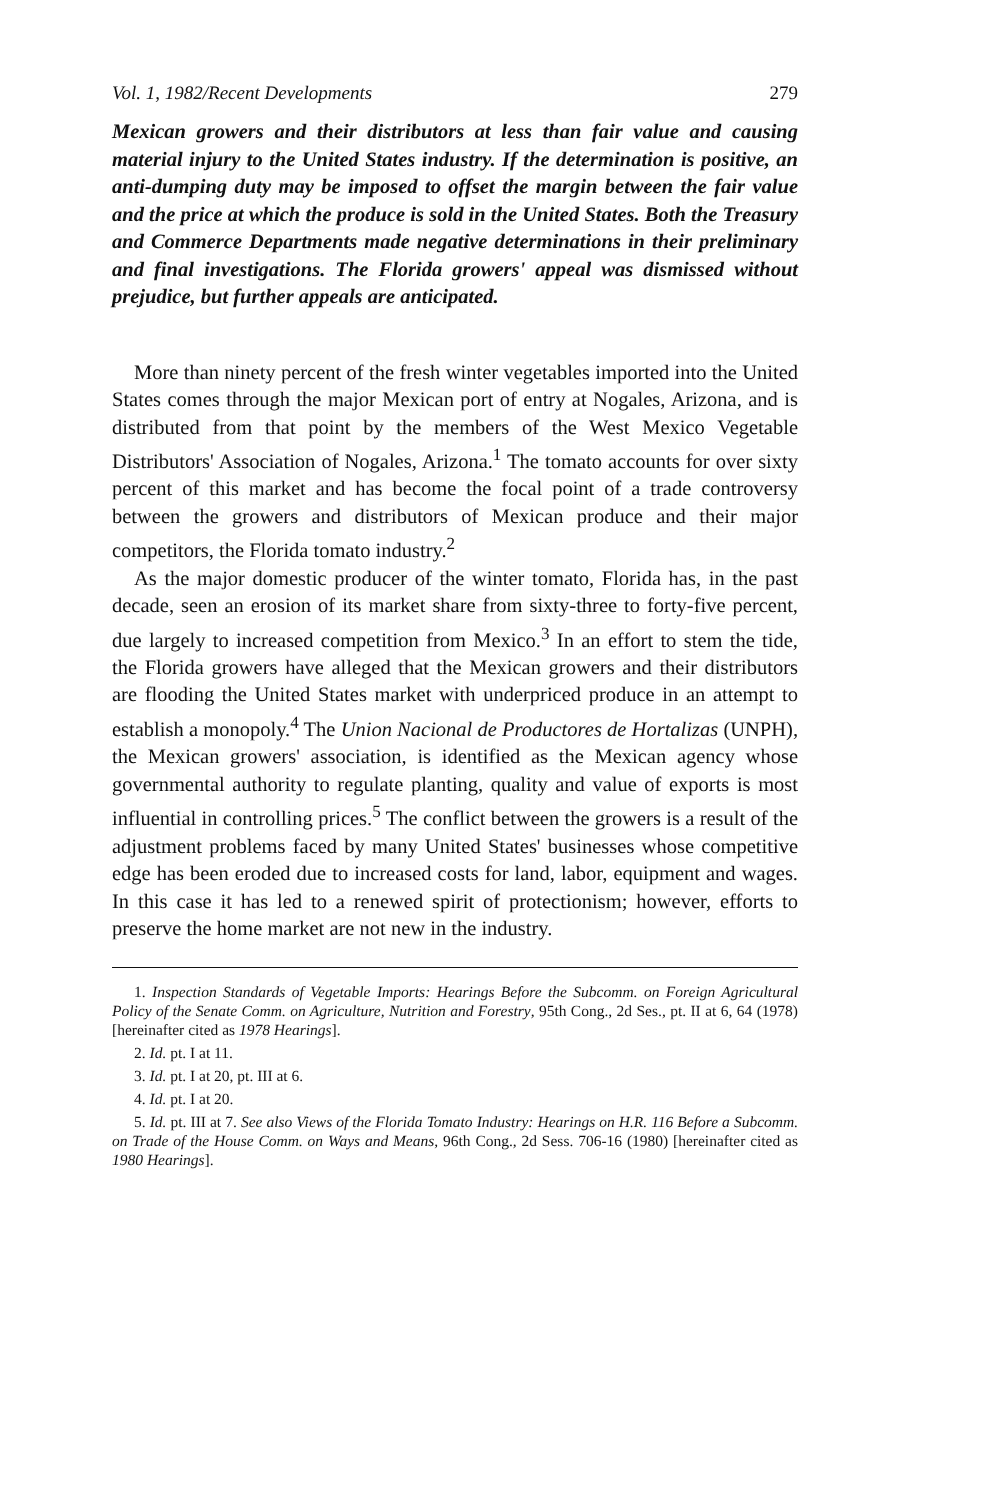Vol. 1, 1982/Recent Developments 279
Mexican growers and their distributors at less than fair value and causing material injury to the United States industry. If the determination is positive, an anti-dumping duty may be imposed to offset the margin between the fair value and the price at which the produce is sold in the United States. Both the Treasury and Commerce Departments made negative determinations in their preliminary and final investigations. The Florida growers' appeal was dismissed without prejudice, but further appeals are anticipated.
More than ninety percent of the fresh winter vegetables imported into the United States comes through the major Mexican port of entry at Nogales, Arizona, and is distributed from that point by the members of the West Mexico Vegetable Distributors' Association of Nogales, Arizona.<sup>1</sup> The tomato accounts for over sixty percent of this market and has become the focal point of a trade controversy between the growers and distributors of Mexican produce and their major competitors, the Florida tomato industry.<sup>2</sup>
As the major domestic producer of the winter tomato, Florida has, in the past decade, seen an erosion of its market share from sixty-three to forty-five percent, due largely to increased competition from Mexico.<sup>3</sup> In an effort to stem the tide, the Florida growers have alleged that the Mexican growers and their distributors are flooding the United States market with underpriced produce in an attempt to establish a monopoly.<sup>4</sup> The Union Nacional de Productores de Hortalizas (UNPH), the Mexican growers' association, is identified as the Mexican agency whose governmental authority to regulate planting, quality and value of exports is most influential in controlling prices.<sup>5</sup> The conflict between the growers is a result of the adjustment problems faced by many United States' businesses whose competitive edge has been eroded due to increased costs for land, labor, equipment and wages. In this case it has led to a renewed spirit of protectionism; however, efforts to preserve the home market are not new in the industry.
1. Inspection Standards of Vegetable Imports: Hearings Before the Subcomm. on Foreign Agricultural Policy of the Senate Comm. on Agriculture, Nutrition and Forestry, 95th Cong., 2d Ses., pt. II at 6, 64 (1978) [hereinafter cited as 1978 Hearings].
2. Id. pt. I at 11.
3. Id. pt. I at 20, pt. III at 6.
4. Id. pt. I at 20.
5. Id. pt. III at 7. See also Views of the Florida Tomato Industry: Hearings on H.R. 116 Before a Subcomm. on Trade of the House Comm. on Ways and Means, 96th Cong., 2d Sess. 706-16 (1980) [hereinafter cited as 1980 Hearings].